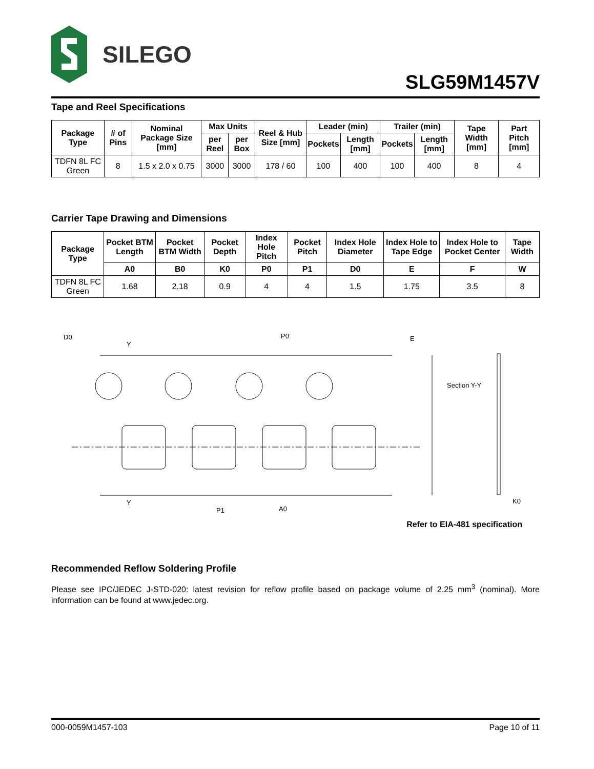SILEGO
SLG59M1457V
Tape and Reel Specifications
| Package Type | # of Pins | Nominal Package Size [mm] | Max Units | | Reel & Hub Size [mm] | Leader (min) | | Trailer (min) | | Tape Width [mm] | Part Pitch [mm] |
| --- | --- | --- | --- | --- | --- | --- | --- | --- | --- | --- | --- |
| | | | per Reel | per Box | | Pockets | Length [mm] | Pockets | Length [mm] | | |
| TDFN 8L FC Green | 8 | 1.5 x 2.0 x 0.75 | 3000 | 3000 | 178 / 60 | 100 | 400 | 100 | 400 | 8 | 4 |
Carrier Tape Drawing and Dimensions
| Package Type | Pocket BTM Length | Pocket BTM Width | Pocket Depth | Index Hole Pitch | Pocket Pitch | Index Hole Diameter | Index Hole to Tape Edge | Index Hole to Pocket Center | Tape Width |
| --- | --- | --- | --- | --- | --- | --- | --- | --- | --- |
| | A0 | B0 | K0 | P0 | P1 | D0 | E | F | W |
| TDFN 8L FC Green | 1.68 | 2.18 | 0.9 | 4 | 4 | 1.5 | 1.75 | 3.5 | 8 |
D0
Y
P0
E
Section Y-Y
Y
P1
A0
K0
Refer to EIA-481 specification
Recommended Reflow Soldering Profile
Please see IPC/JEDEC J-STD-020: latest revision for reflow profile based on package volume of 2.25 mm<sup>3</sup> (nominal). More information can be found at www.jedec.org.
000-0059M1457-103 Page 10 of 11